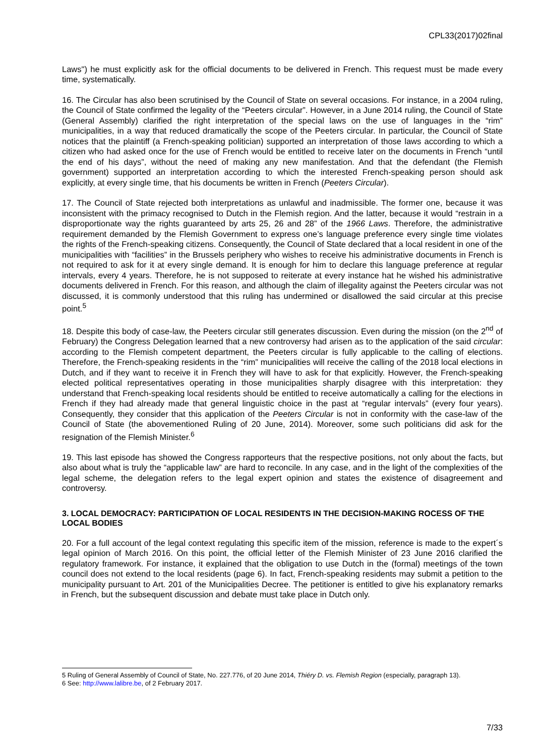CPL33(2017)02final
Laws") he must explicitly ask for the official documents to be delivered in French. This request must be made every time, systematically.
16. The Circular has also been scrutinised by the Council of State on several occasions. For instance, in a 2004 ruling, the Council of State confirmed the legality of the “Peeters circular”. However, in a June 2014 ruling, the Council of State (General Assembly) clarified the right interpretation of the special laws on the use of languages in the “rim” municipalities, in a way that reduced dramatically the scope of the Peeters circular. In particular, the Council of State notices that the plaintiff (a French-speaking politician) supported an interpretation of those laws according to which a citizen who had asked once for the use of French would be entitled to receive later on the documents in French “until the end of his days”, without the need of making any new manifestation. And that the defendant (the Flemish government) supported an interpretation according to which the interested French-speaking person should ask explicitly, at every single time, that his documents be written in French (Peeters Circular).
17. The Council of State rejected both interpretations as unlawful and inadmissible. The former one, because it was inconsistent with the primacy recognised to Dutch in the Flemish region. And the latter, because it would “restrain in a disproportionate way the rights guaranteed by arts 25, 26 and 28” of the 1966 Laws. Therefore, the administrative requirement demanded by the Flemish Government to express one’s language preference every single time violates the rights of the French-speaking citizens. Consequently, the Council of State declared that a local resident in one of the municipalities with “facilities” in the Brussels periphery who wishes to receive his administrative documents in French is not required to ask for it at every single demand. It is enough for him to declare this language preference at regular intervals, every 4 years. Therefore, he is not supposed to reiterate at every instance hat he wished his administrative documents delivered in French. For this reason, and although the claim of illegality against the Peeters circular was not discussed, it is commonly understood that this ruling has undermined or disallowed the said circular at this precise point.<sup>5</sup>
18. Despite this body of case-law, the Peeters circular still generates discussion. Even during the mission (on the 2<sup>nd</sup> of February) the Congress Delegation learned that a new controversy had arisen as to the application of the said circular: according to the Flemish competent department, the Peeters circular is fully applicable to the calling of elections. Therefore, the French-speaking residents in the “rim” municipalities will receive the calling of the 2018 local elections in Dutch, and if they want to receive it in French they will have to ask for that explicitly. However, the French-speaking elected political representatives operating in those municipalities sharply disagree with this interpretation: they understand that French-speaking local residents should be entitled to receive automatically a calling for the elections in French if they had already made that general linguistic choice in the past at “regular intervals” (every four years). Consequently, they consider that this application of the Peeters Circular is not in conformity with the case-law of the Council of State (the abovementioned Ruling of 20 June, 2014). Moreover, some such politicians did ask for the resignation of the Flemish Minister.<sup>6</sup>
19. This last episode has showed the Congress rapporteurs that the respective positions, not only about the facts, but also about what is truly the “applicable law” are hard to reconcile. In any case, and in the light of the complexities of the legal scheme, the delegation refers to the legal expert opinion and states the existence of disagreement and controversy.
3. LOCAL DEMOCRACY: PARTICIPATION OF LOCAL RESIDENTS IN THE DECISION-MAKING ROCESS OF THE LOCAL BODIES
20. For a full account of the legal context regulating this specific item of the mission, reference is made to the expert´s legal opinion of March 2016. On this point, the official letter of the Flemish Minister of 23 June 2016 clarified the regulatory framework. For instance, it explained that the obligation to use Dutch in the (formal) meetings of the town council does not extend to the local residents (page 6). In fact, French-speaking residents may submit a petition to the municipality pursuant to Art. 201 of the Municipalities Decree. The petitioner is entitled to give his explanatory remarks in French, but the subsequent discussion and debate must take place in Dutch only.
5 Ruling of General Assembly of Council of State, No. 227.776, of 20 June 2014, Thiéry D. vs. Flemish Region (especially, paragraph 13).
6 See: http://www.lalibre.be, of 2 February 2017.
7/33